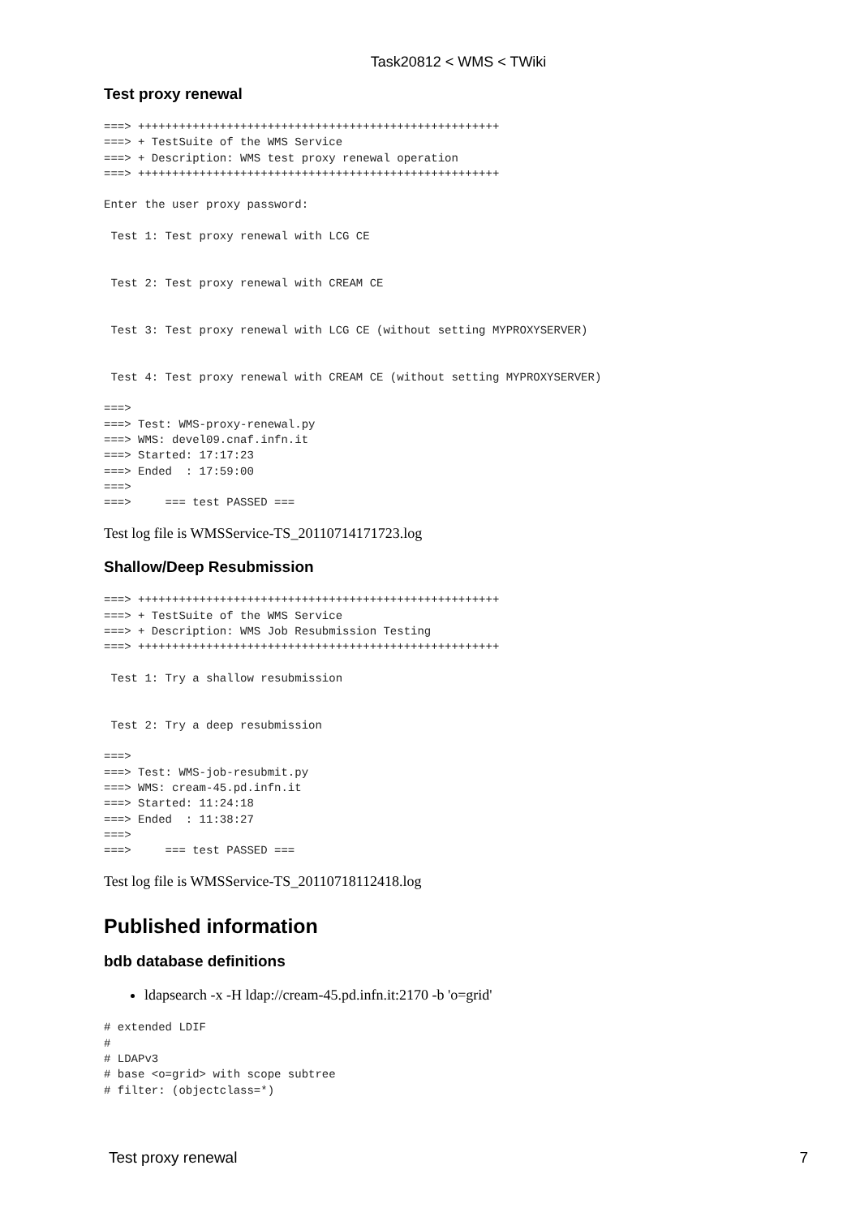Task20812 < WMS < TWiki
Test proxy renewal
===> +++++++++++++++++++++++++++++++++++++++++++++++++++++
===> + TestSuite of the WMS Service
===> + Description: WMS test proxy renewal operation
===> +++++++++++++++++++++++++++++++++++++++++++++++++++++

Enter the user proxy password:

 Test 1: Test proxy renewal with LCG CE


 Test 2: Test proxy renewal with CREAM CE


 Test 3: Test proxy renewal with LCG CE (without setting MYPROXYSERVER)


 Test 4: Test proxy renewal with CREAM CE (without setting MYPROXYSERVER)

===>
===> Test: WMS-proxy-renewal.py
===> WMS: devel09.cnaf.infn.it
===> Started: 17:17:23
===> Ended  : 17:59:00
===>
===>     === test PASSED ===
Test log file is WMSService-TS_20110714171723.log
Shallow/Deep Resubmission
===> +++++++++++++++++++++++++++++++++++++++++++++++++++++
===> + TestSuite of the WMS Service
===> + Description: WMS Job Resubmission Testing
===> +++++++++++++++++++++++++++++++++++++++++++++++++++++

 Test 1: Try a shallow resubmission


 Test 2: Try a deep resubmission

===>
===> Test: WMS-job-resubmit.py
===> WMS: cream-45.pd.infn.it
===> Started: 11:24:18
===> Ended  : 11:38:27
===>
===>     === test PASSED ===
Test log file is WMSService-TS_20110718112418.log
Published information
bdb database definitions
ldapsearch -x -H ldap://cream-45.pd.infn.it:2170 -b 'o=grid'
# extended LDIF
#
# LDAPv3
# base <o=grid> with scope subtree
# filter: (objectclass=*)
Test proxy renewal 7